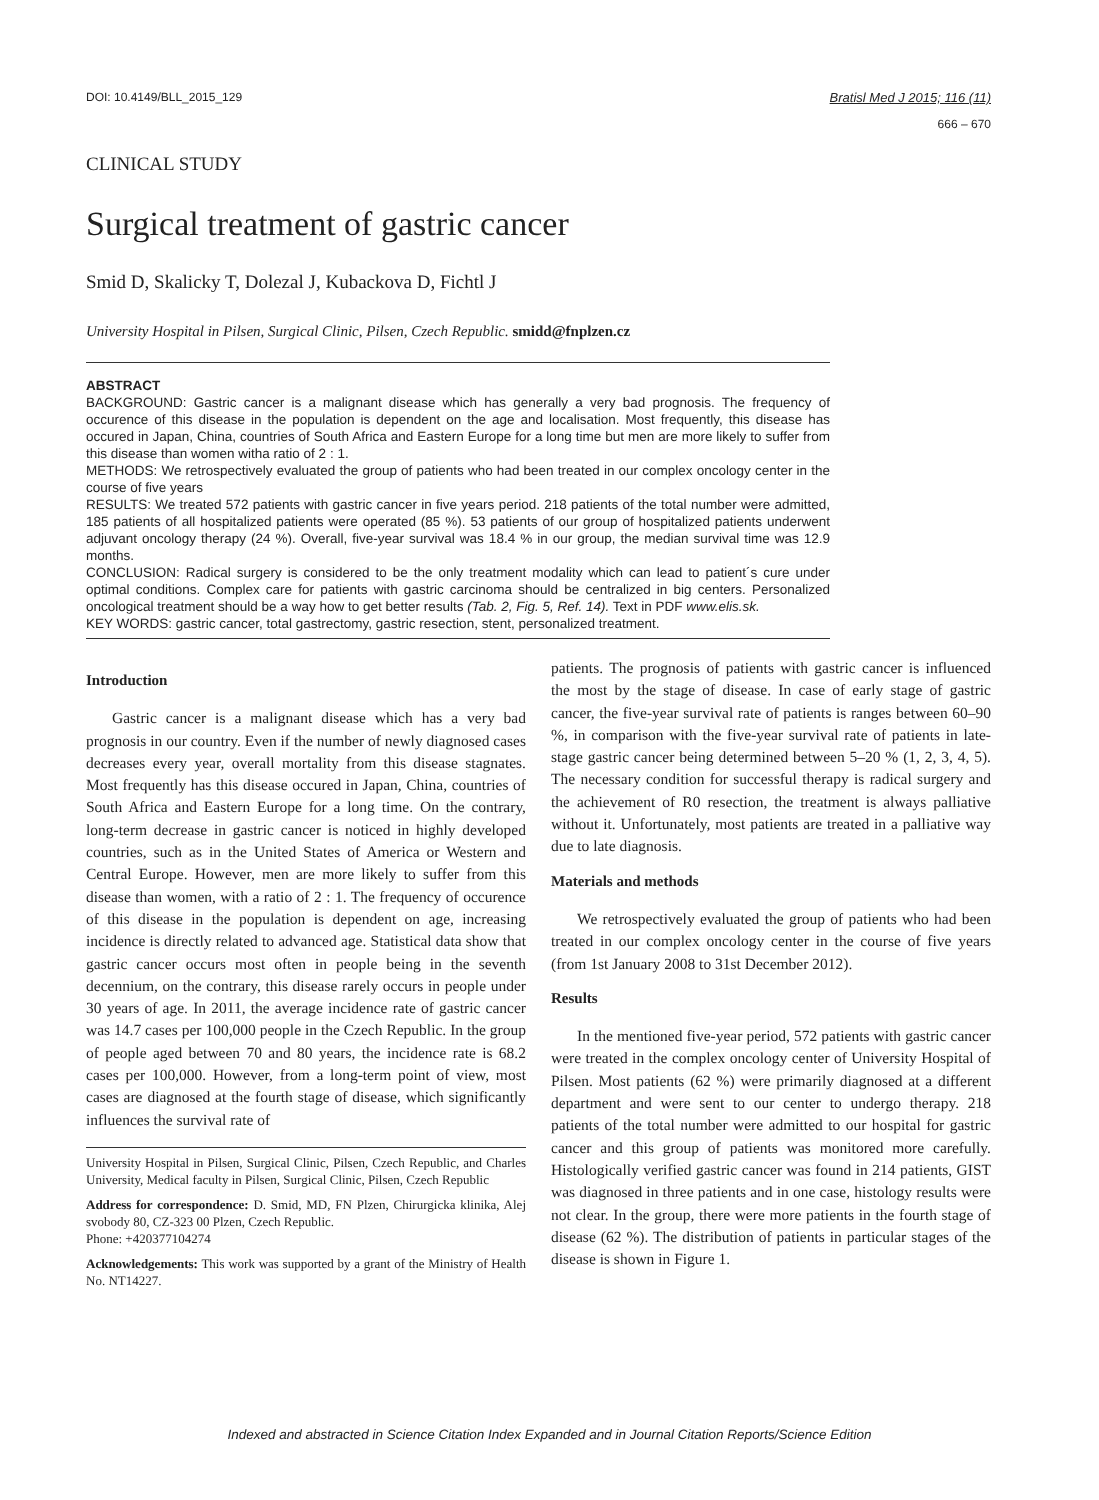DOI: 10.4149/BLL_2015_129 Bratisl Med J 2015; 116 (11)
666 – 670
CLINICAL STUDY
Surgical treatment of gastric cancer
Smid D, Skalicky T, Dolezal J, Kubackova D, Fichtl J
University Hospital in Pilsen, Surgical Clinic, Pilsen, Czech Republic. smidd@fnplzen.cz
ABSTRACT
BACKGROUND: Gastric cancer is a malignant disease which has generally a very bad prognosis. The frequency of occurence of this disease in the population is dependent on the age and localisation. Most frequently, this disease has occured in Japan, China, countries of South Africa and Eastern Europe for a long time but men are more likely to suffer from this disease than women witha ratio of 2 : 1.
METHODS: We retrospectively evaluated the group of patients who had been treated in our complex oncology center in the course of five years
RESULTS: We treated 572 patients with gastric cancer in five years period. 218 patients of the total number were admitted, 185 patients of all hospitalized patients were operated (85 %). 53 patients of our group of hospitalized patients underwent adjuvant oncology therapy (24 %). Overall, five-year survival was 18.4 % in our group, the median survival time was 12.9 months.
CONCLUSION: Radical surgery is considered to be the only treatment modality which can lead to patient´s cure under optimal conditions. Complex care for patients with gastric carcinoma should be centralized in big centers. Personalized oncological treatment should be a way how to get better results (Tab. 2, Fig. 5, Ref. 14). Text in PDF www.elis.sk.
KEY WORDS: gastric cancer, total gastrectomy, gastric resection, stent, personalized treatment.
Introduction
Gastric cancer is a malignant disease which has a very bad prognosis in our country. Even if the number of newly diagnosed cases decreases every year, overall mortality from this disease stagnates. Most frequently has this disease occured in Japan, China, countries of South Africa and Eastern Europe for a long time. On the contrary, long-term decrease in gastric cancer is noticed in highly developed countries, such as in the United States of America or Western and Central Europe. However, men are more likely to suffer from this disease than women, with a ratio of 2 : 1. The frequency of occurence of this disease in the population is dependent on age, increasing incidence is directly related to advanced age. Statistical data show that gastric cancer occurs most often in people being in the seventh decennium, on the contrary, this disease rarely occurs in people under 30 years of age. In 2011, the average incidence rate of gastric cancer was 14.7 cases per 100,000 people in the Czech Republic. In the group of people aged between 70 and 80 years, the incidence rate is 68.2 cases per 100,000. However, from a long-term point of view, most cases are diagnosed at the fourth stage of disease, which significantly influences the survival rate of
University Hospital in Pilsen, Surgical Clinic, Pilsen, Czech Republic, and Charles University, Medical faculty in Pilsen, Surgical Clinic, Pilsen, Czech Republic
Address for correspondence: D. Smid, MD, FN Plzen, Chirurgicka klinika, Alej svobody 80, CZ-323 00 Plzen, Czech Republic.
Phone: +420377104274
Acknowledgements: This work was supported by a grant of the Ministry of Health No. NT14227.
patients. The prognosis of patients with gastric cancer is influenced the most by the stage of disease. In case of early stage of gastric cancer, the five-year survival rate of patients is ranges between 60–90 %, in comparison with the five-year survival rate of patients in late-stage gastric cancer being determined between 5–20 % (1, 2, 3, 4, 5). The necessary condition for successful therapy is radical surgery and the achievement of R0 resection, the treatment is always palliative without it. Unfortunately, most patients are treated in a palliative way due to late diagnosis.
Materials and methods
We retrospectively evaluated the group of patients who had been treated in our complex oncology center in the course of five years (from 1st January 2008 to 31st December 2012).
Results
In the mentioned five-year period, 572 patients with gastric cancer were treated in the complex oncology center of University Hospital of Pilsen. Most patients (62 %) were primarily diagnosed at a different department and were sent to our center to undergo therapy. 218 patients of the total number were admitted to our hospital for gastric cancer and this group of patients was monitored more carefully. Histologically verified gastric cancer was found in 214 patients, GIST was diagnosed in three patients and in one case, histology results were not clear. In the group, there were more patients in the fourth stage of disease (62 %). The distribution of patients in particular stages of the disease is shown in Figure 1.
Indexed and abstracted in Science Citation Index Expanded and in Journal Citation Reports/Science Edition